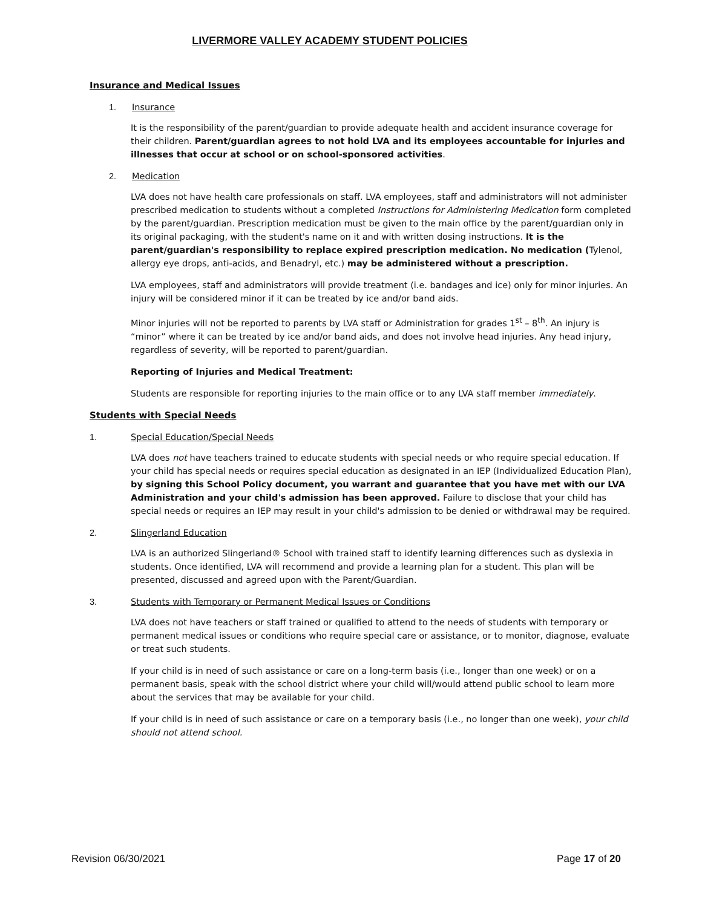LIVERMORE VALLEY ACADEMY STUDENT POLICIES
Insurance and Medical Issues
1. Insurance
It is the responsibility of the parent/guardian to provide adequate health and accident insurance coverage for their children. Parent/guardian agrees to not hold LVA and its employees accountable for injuries and illnesses that occur at school or on school-sponsored activities.
2. Medication
LVA does not have health care professionals on staff. LVA employees, staff and administrators will not administer prescribed medication to students without a completed Instructions for Administering Medication form completed by the parent/guardian. Prescription medication must be given to the main office by the parent/guardian only in its original packaging, with the student's name on it and with written dosing instructions. It is the parent/guardian's responsibility to replace expired prescription medication. No medication (Tylenol, allergy eye drops, anti-acids, and Benadryl, etc.) may be administered without a prescription.
LVA employees, staff and administrators will provide treatment (i.e. bandages and ice) only for minor injuries. An injury will be considered minor if it can be treated by ice and/or band aids.
Minor injuries will not be reported to parents by LVA staff or Administration for grades 1<sup>st</sup> – 8<sup>th</sup>. An injury is “minor” where it can be treated by ice and/or band aids, and does not involve head injuries. Any head injury, regardless of severity, will be reported to parent/guardian.
Reporting of Injuries and Medical Treatment:
Students are responsible for reporting injuries to the main office or to any LVA staff member immediately.
Students with Special Needs
1. Special Education/Special Needs
LVA does not have teachers trained to educate students with special needs or who require special education. If your child has special needs or requires special education as designated in an IEP (Individualized Education Plan), by signing this School Policy document, you warrant and guarantee that you have met with our LVA Administration and your child's admission has been approved. Failure to disclose that your child has special needs or requires an IEP may result in your child's admission to be denied or withdrawal may be required.
2. Slingerland Education
LVA is an authorized Slingerland® School with trained staff to identify learning differences such as dyslexia in students. Once identified, LVA will recommend and provide a learning plan for a student. This plan will be presented, discussed and agreed upon with the Parent/Guardian.
3. Students with Temporary or Permanent Medical Issues or Conditions
LVA does not have teachers or staff trained or qualified to attend to the needs of students with temporary or permanent medical issues or conditions who require special care or assistance, or to monitor, diagnose, evaluate or treat such students.
If your child is in need of such assistance or care on a long-term basis (i.e., longer than one week) or on a permanent basis, speak with the school district where your child will/would attend public school to learn more about the services that may be available for your child.
If your child is in need of such assistance or care on a temporary basis (i.e., no longer than one week), your child should not attend school.
Revision 06/30/2021 Page 17 of 20